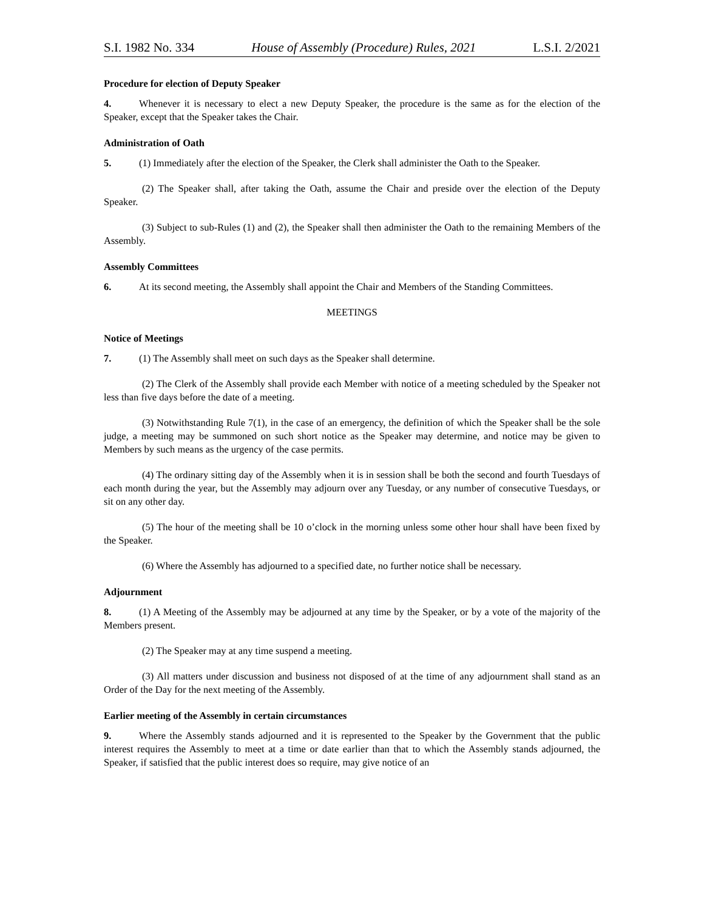S.I. 1982 No. 334 House of Assembly (Procedure) Rules, 2021 L.S.I. 2/2021
Procedure for election of Deputy Speaker
4. Whenever it is necessary to elect a new Deputy Speaker, the procedure is the same as for the election of the Speaker, except that the Speaker takes the Chair.
Administration of Oath
5. (1) Immediately after the election of the Speaker, the Clerk shall administer the Oath to the Speaker.
(2) The Speaker shall, after taking the Oath, assume the Chair and preside over the election of the Deputy Speaker.
(3) Subject to sub-Rules (1) and (2), the Speaker shall then administer the Oath to the remaining Members of the Assembly.
Assembly Committees
6. At its second meeting, the Assembly shall appoint the Chair and Members of the Standing Committees.
MEETINGS
Notice of Meetings
7. (1) The Assembly shall meet on such days as the Speaker shall determine.
(2) The Clerk of the Assembly shall provide each Member with notice of a meeting scheduled by the Speaker not less than five days before the date of a meeting.
(3) Notwithstanding Rule 7(1), in the case of an emergency, the definition of which the Speaker shall be the sole judge, a meeting may be summoned on such short notice as the Speaker may determine, and notice may be given to Members by such means as the urgency of the case permits.
(4) The ordinary sitting day of the Assembly when it is in session shall be both the second and fourth Tuesdays of each month during the year, but the Assembly may adjourn over any Tuesday, or any number of consecutive Tuesdays, or sit on any other day.
(5) The hour of the meeting shall be 10 o’clock in the morning unless some other hour shall have been fixed by the Speaker.
(6) Where the Assembly has adjourned to a specified date, no further notice shall be necessary.
Adjournment
8. (1) A Meeting of the Assembly may be adjourned at any time by the Speaker, or by a vote of the majority of the Members present.
(2) The Speaker may at any time suspend a meeting.
(3) All matters under discussion and business not disposed of at the time of any adjournment shall stand as an Order of the Day for the next meeting of the Assembly.
Earlier meeting of the Assembly in certain circumstances
9. Where the Assembly stands adjourned and it is represented to the Speaker by the Government that the public interest requires the Assembly to meet at a time or date earlier than that to which the Assembly stands adjourned, the Speaker, if satisfied that the public interest does so require, may give notice of an